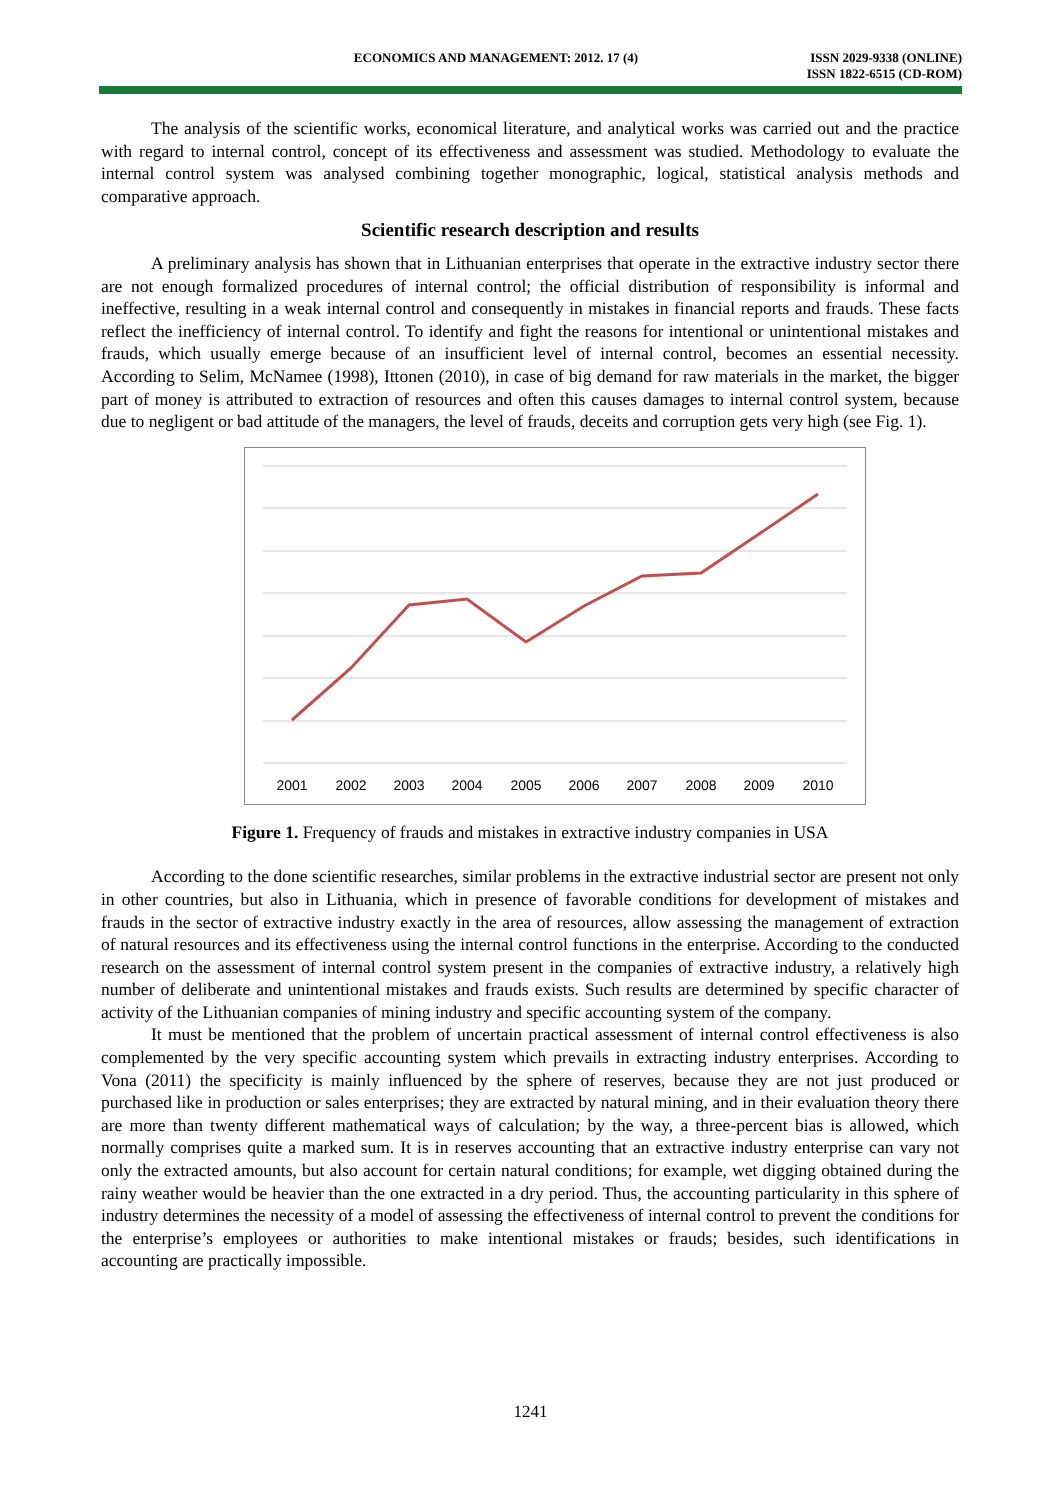ECONOMICS AND MANAGEMENT: 2012. 17 (4)
ISSN 2029-9338 (ONLINE)
ISSN 1822-6515 (CD-ROM)
The analysis of the scientific works, economical literature, and analytical works was carried out and the practice with regard to internal control, concept of its effectiveness and assessment was studied. Methodology to evaluate the internal control system was analysed combining together monographic, logical, statistical analysis methods and comparative approach.
Scientific research description and results
A preliminary analysis has shown that in Lithuanian enterprises that operate in the extractive industry sector there are not enough formalized procedures of internal control; the official distribution of responsibility is informal and ineffective, resulting in a weak internal control and consequently in mistakes in financial reports and frauds. These facts reflect the inefficiency of internal control. To identify and fight the reasons for intentional or unintentional mistakes and frauds, which usually emerge because of an insufficient level of internal control, becomes an essential necessity. According to Selim, McNamee (1998), Ittonen (2010), in case of big demand for raw materials in the market, the bigger part of money is attributed to extraction of resources and often this causes damages to internal control system, because due to negligent or bad attitude of the managers, the level of frauds, deceits and corruption gets very high (see Fig. 1).
2001
2002
2003
2004
2005
2006
2007
2008
2009
2010
Figure 1. Frequency of frauds and mistakes in extractive industry companies in USA
According to the done scientific researches, similar problems in the extractive industrial sector are present not only in other countries, but also in Lithuania, which in presence of favorable conditions for development of mistakes and frauds in the sector of extractive industry exactly in the area of resources, allow assessing the management of extraction of natural resources and its effectiveness using the internal control functions in the enterprise. According to the conducted research on the assessment of internal control system present in the companies of extractive industry, a relatively high number of deliberate and unintentional mistakes and frauds exists. Such results are determined by specific character of activity of the Lithuanian companies of mining industry and specific accounting system of the company.
It must be mentioned that the problem of uncertain practical assessment of internal control effectiveness is also complemented by the very specific accounting system which prevails in extracting industry enterprises. According to Vona (2011) the specificity is mainly influenced by the sphere of reserves, because they are not just produced or purchased like in production or sales enterprises; they are extracted by natural mining, and in their evaluation theory there are more than twenty different mathematical ways of calculation; by the way, a three-percent bias is allowed, which normally comprises quite a marked sum. It is in reserves accounting that an extractive industry enterprise can vary not only the extracted amounts, but also account for certain natural conditions; for example, wet digging obtained during the rainy weather would be heavier than the one extracted in a dry period. Thus, the accounting particularity in this sphere of industry determines the necessity of a model of assessing the effectiveness of internal control to prevent the conditions for the enterprise’s employees or authorities to make intentional mistakes or frauds; besides, such identifications in accounting are practically impossible.
1241